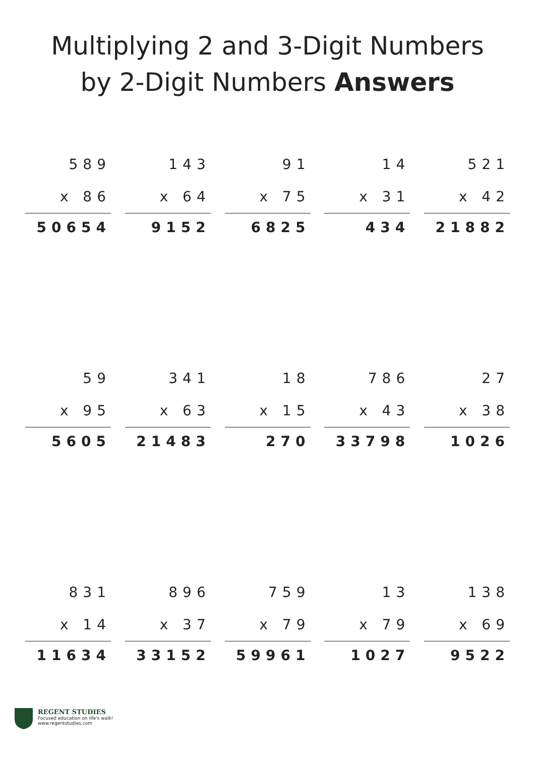Multiplying 2 and 3-Digit Numbers
by 2-Digit Numbers Answers
589
x 86
50654
143
x 64
9152
91
x 75
6825
14
x 31
434
521
x 42
21882
59
x 95
5605
341
x 63
21483
18
x 15
270
786
x 43
33798
27
x 38
1026
831
x 14
11634
896
x 37
33152
759
x 79
59961
13
x 79
1027
138
x 69
9522
REGENT STUDIES
Focused education on life's walk!
www.regentstudies.com